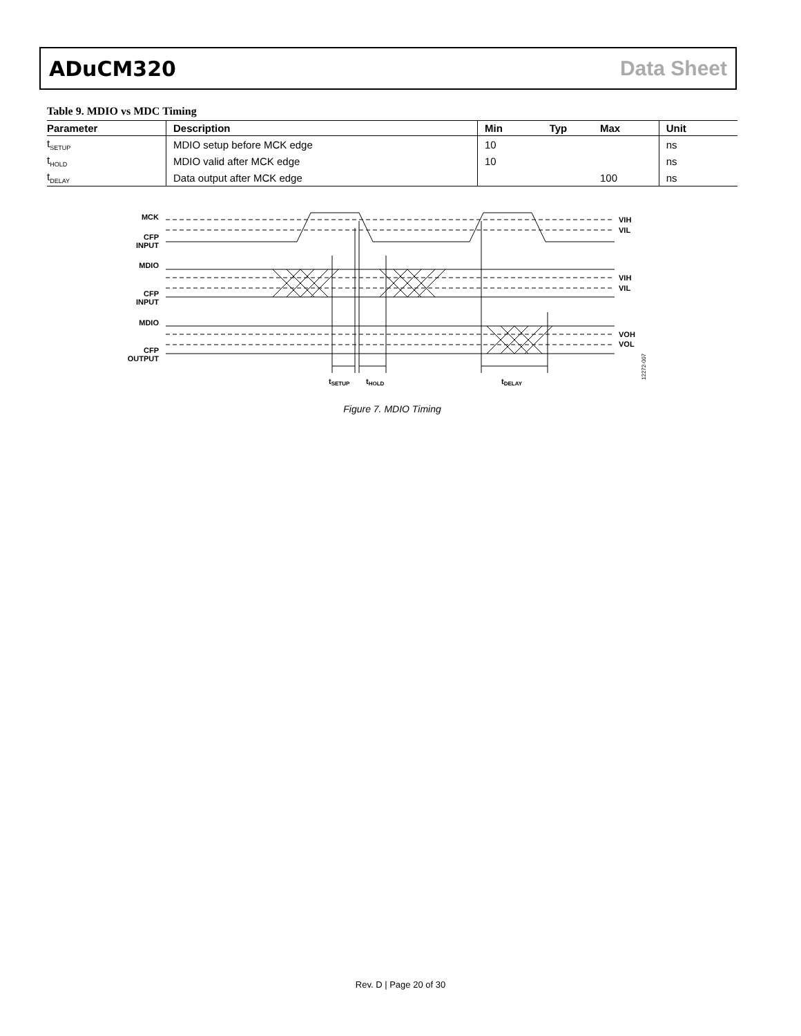ADuCM320 Data Sheet
Table 9. MDIO vs MDC Timing
| Parameter | Description | Min | Typ | Max | Unit |
| --- | --- | --- | --- | --- | --- |
| t<sub>SETUP</sub> | MDIO setup before MCK edge | 10 | | | ns |
| t<sub>HOLD</sub> | MDIO valid after MCK edge | 10 | | | ns |
| t<sub>DELAY</sub> | Data output after MCK edge | | | 100 | ns |
MCK
CFP
INPUT
MDIO
CFP
INPUT
MDIO
CFP
OUTPUT
VIH
VIL
VIH
VIL
VOH
VOL
tSETUP
tHOLD
tDELAY
12272-007
Figure 7. MDIO Timing
Rev. D | Page 20 of 30